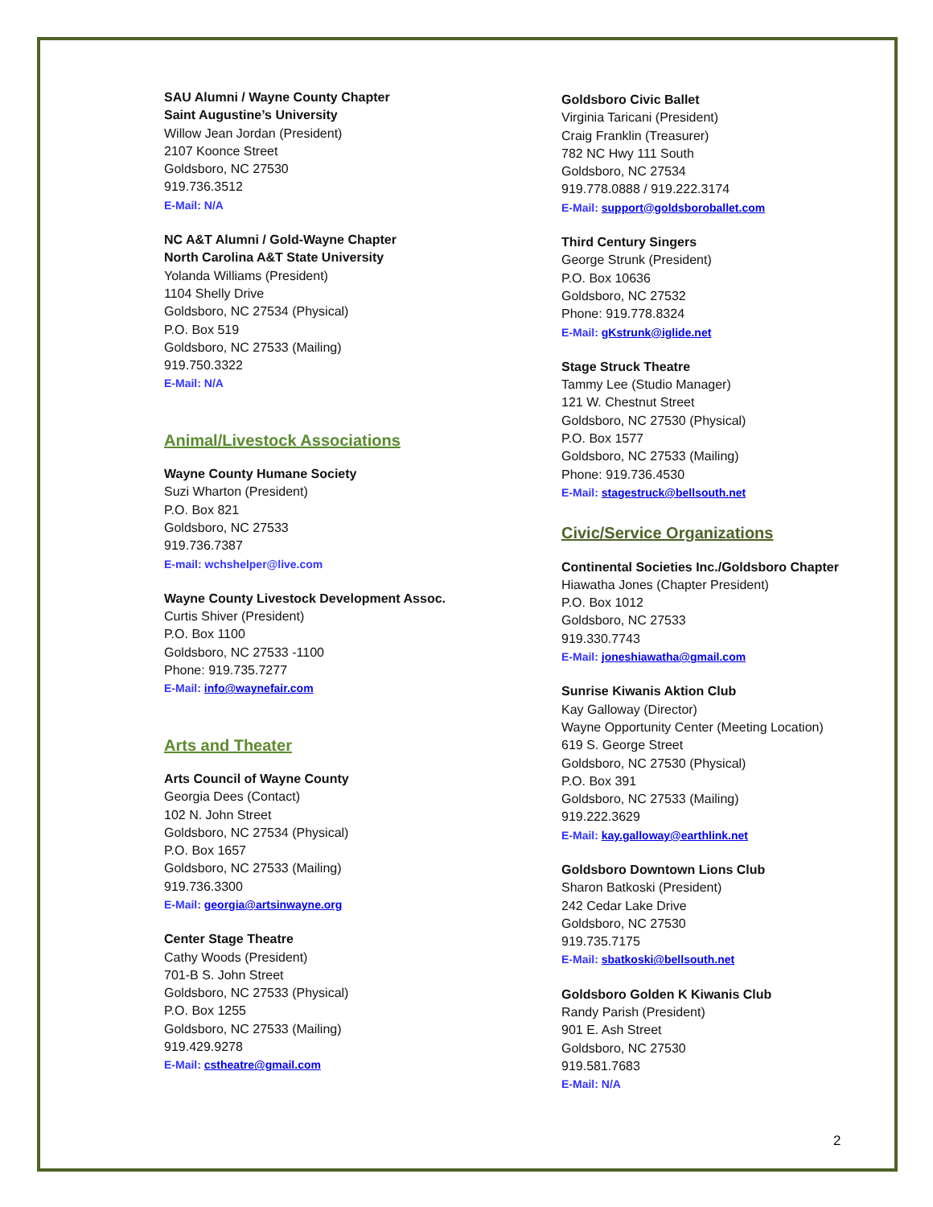SAU Alumni / Wayne County Chapter
Saint Augustine’s University
Willow Jean Jordan (President)
2107 Koonce Street
Goldsboro, NC 27530
919.736.3512
E-Mail: N/A
NC A&T Alumni / Gold-Wayne Chapter
North Carolina A&T State University
Yolanda Williams (President)
1104 Shelly Drive
Goldsboro, NC 27534 (Physical)
P.O. Box 519
Goldsboro, NC 27533 (Mailing)
919.750.3322
E-Mail: N/A
Animal/Livestock Associations
Wayne County Humane Society
Suzi Wharton (President)
P.O. Box 821
Goldsboro, NC 27533
919.736.7387
E-mail: wchshelper@live.com
Wayne County Livestock Development Assoc.
Curtis Shiver (President)
P.O. Box 1100
Goldsboro, NC 27533 -1100
Phone: 919.735.7277
E-Mail: info@waynefair.com
Arts and Theater
Arts Council of Wayne County
Georgia Dees (Contact)
102 N. John Street
Goldsboro, NC 27534 (Physical)
P.O. Box 1657
Goldsboro, NC 27533 (Mailing)
919.736.3300
E-Mail: georgia@artsinwayne.org
Center Stage Theatre
Cathy Woods (President)
701-B S. John Street
Goldsboro, NC 27533 (Physical)
P.O. Box 1255
Goldsboro, NC 27533 (Mailing)
919.429.9278
E-Mail: cstheatre@gmail.com
Goldsboro Civic Ballet
Virginia Taricani (President)
Craig Franklin (Treasurer)
782 NC Hwy 111 South
Goldsboro, NC 27534
919.778.0888 / 919.222.3174
E-Mail: support@goldsboroballet.com
Third Century Singers
George Strunk (President)
P.O. Box 10636
Goldsboro, NC 27532
Phone: 919.778.8324
E-Mail: gKstrunk@iglide.net
Stage Struck Theatre
Tammy Lee (Studio Manager)
121 W. Chestnut Street
Goldsboro, NC 27530 (Physical)
P.O. Box 1577
Goldsboro, NC 27533 (Mailing)
Phone: 919.736.4530
E-Mail: stagestruck@bellsouth.net
Civic/Service Organizations
Continental Societies Inc./Goldsboro Chapter
Hiawatha Jones (Chapter President)
P.O. Box 1012
Goldsboro, NC 27533
919.330.7743
E-Mail: joneshiawatha@gmail.com
Sunrise Kiwanis Aktion Club
Kay Galloway (Director)
Wayne Opportunity Center (Meeting Location)
619 S. George Street
Goldsboro, NC 27530 (Physical)
P.O. Box 391
Goldsboro, NC 27533 (Mailing)
919.222.3629
E-Mail: kay.galloway@earthlink.net
Goldsboro Downtown Lions Club
Sharon Batkoski (President)
242 Cedar Lake Drive
Goldsboro, NC 27530
919.735.7175
E-Mail: sbatkoski@bellsouth.net
Goldsboro Golden K Kiwanis Club
Randy Parish (President)
901 E. Ash Street
Goldsboro, NC 27530
919.581.7683
E-Mail: N/A
2